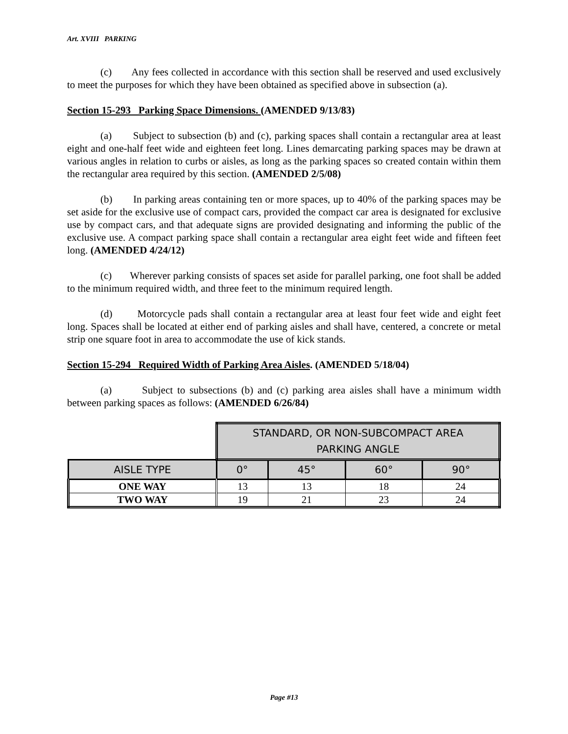Art. XVIII PARKING
(c) Any fees collected in accordance with this section shall be reserved and used exclusively to meet the purposes for which they have been obtained as specified above in subsection (a).
Section 15-293 Parking Space Dimensions. (AMENDED 9/13/83)
(a) Subject to subsection (b) and (c), parking spaces shall contain a rectangular area at least eight and one-half feet wide and eighteen feet long. Lines demarcating parking spaces may be drawn at various angles in relation to curbs or aisles, as long as the parking spaces so created contain within them the rectangular area required by this section. (AMENDED 2/5/08)
(b) In parking areas containing ten or more spaces, up to 40% of the parking spaces may be set aside for the exclusive use of compact cars, provided the compact car area is designated for exclusive use by compact cars, and that adequate signs are provided designating and informing the public of the exclusive use. A compact parking space shall contain a rectangular area eight feet wide and fifteen feet long. (AMENDED 4/24/12)
(c) Wherever parking consists of spaces set aside for parallel parking, one foot shall be added to the minimum required width, and three feet to the minimum required length.
(d) Motorcycle pads shall contain a rectangular area at least four feet wide and eight feet long. Spaces shall be located at either end of parking aisles and shall have, centered, a concrete or metal strip one square foot in area to accommodate the use of kick stands.
Section 15-294 Required Width of Parking Area Aisles. (AMENDED 5/18/04)
(a) Subject to subsections (b) and (c) parking area aisles shall have a minimum width between parking spaces as follows: (AMENDED 6/26/84)
| | STANDARD, OR NON-SUBCOMPACT AREA PARKING ANGLE | | | |
| AISLE TYPE | 0° | 45° | 60° | 90° |
| ONE WAY | 13 | 13 | 18 | 24 |
| TWO WAY | 19 | 21 | 23 | 24 |
Page #13